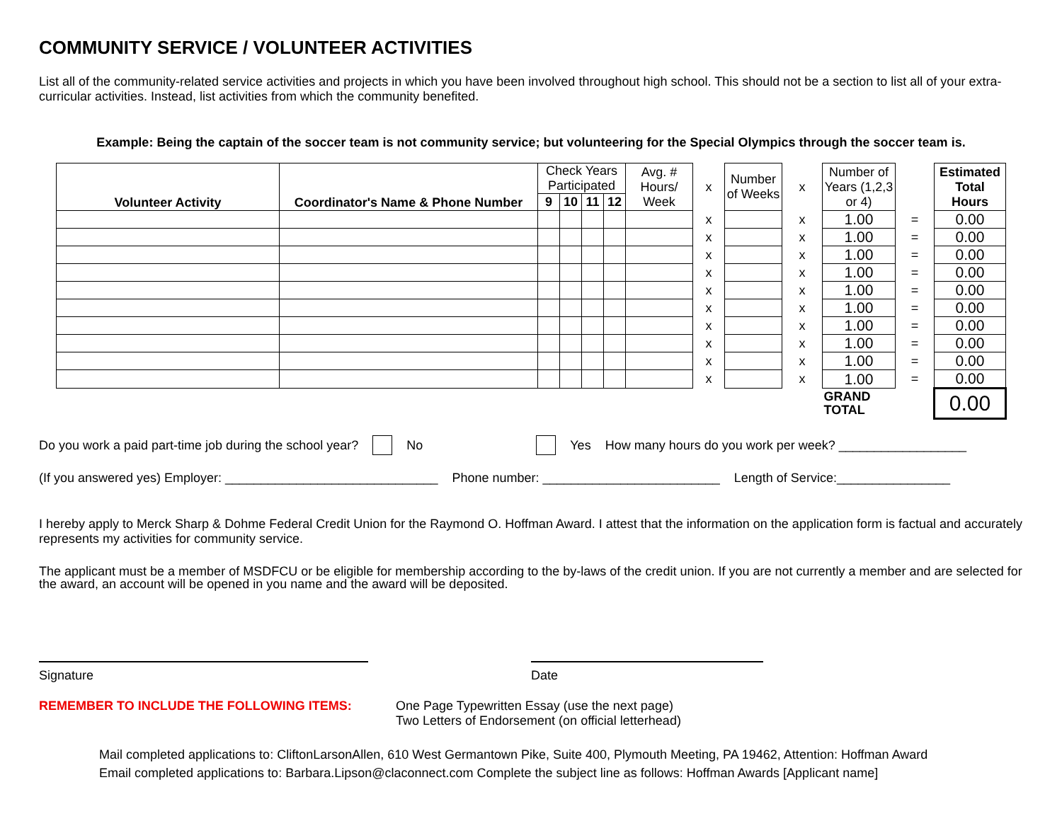COMMUNITY SERVICE / VOLUNTEER ACTIVITIES
List all of the community-related service activities and projects in which you have been involved throughout high school. This should not be a section to list all of your extra-curricular activities. Instead, list activities from which the community benefited.
Example: Being the captain of the soccer team is not community service; but volunteering for the Special Olympics through the soccer team is.
| Volunteer Activity | Coordinator's Name & Phone Number | Check Years Participated | | | | Avg. # Hours/ Week | x | Number of Weeks | x | Number of Years (1,2,3 or 4) | | Estimated Total Hours |
| | | 9 | 10 | 11 | 12 | | | | | | | |
| | | | | | | | x | | x | 1.00 | = | 0.00 |
| | | | | | | | x | | x | 1.00 | = | 0.00 |
| | | | | | | | x | | x | 1.00 | = | 0.00 |
| | | | | | | | x | | x | 1.00 | = | 0.00 |
| | | | | | | | x | | x | 1.00 | = | 0.00 |
| | | | | | | | x | | x | 1.00 | = | 0.00 |
| | | | | | | | x | | x | 1.00 | = | 0.00 |
| | | | | | | | x | | x | 1.00 | = | 0.00 |
| | | | | | | | x | | x | 1.00 | = | 0.00 |
| | | | | | | | x | | x | 1.00 | = | 0.00 |
| | | | | | | | | | | GRAND TOTAL | | 0.00 |
Do you work a paid part-time job during the school year? No Yes How many hours do you work per week? __________________
(If you answered yes) Employer: ______________________________ Phone number: _________________________ Length of Service:________________
I hereby apply to Merck Sharp & Dohme Federal Credit Union for the Raymond O. Hoffman Award. I attest that the information on the application form is factual and accurately represents my activities for community service.
The applicant must be a member of MSDFCU or be eligible for membership according to the by-laws of the credit union. If you are not currently a member and are selected for the award, an account will be opened in you name and the award will be deposited.
Signature Date
REMEMBER TO INCLUDE THE FOLLOWING ITEMS: One Page Typewritten Essay (use the next page)
Two Letters of Endorsement (on official letterhead)
Mail completed applications to: CliftonLarsonAllen, 610 West Germantown Pike, Suite 400, Plymouth Meeting, PA 19462, Attention: Hoffman Award
Email completed applications to: Barbara.Lipson@claconnect.com Complete the subject line as follows: Hoffman Awards [Applicant name]